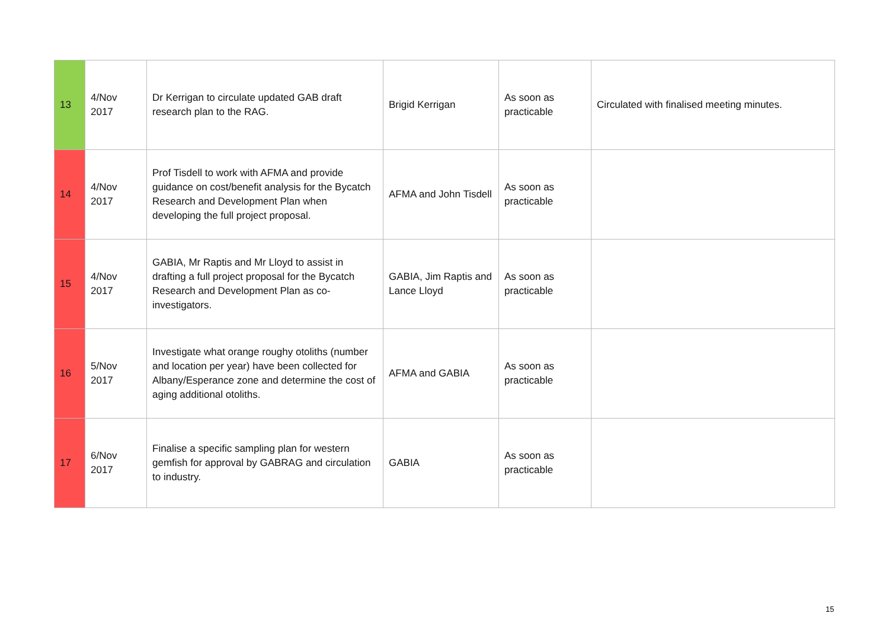| 13 | 4/Nov 2017 | Dr Kerrigan to circulate updated GAB draft research plan to the RAG. | Brigid Kerrigan | As soon as practicable | Circulated with finalised meeting minutes. |
| 14 | 4/Nov 2017 | Prof Tisdell to work with AFMA and provide guidance on cost/benefit analysis for the Bycatch Research and Development Plan when developing the full project proposal. | AFMA and John Tisdell | As soon as practicable | |
| 15 | 4/Nov 2017 | GABIA, Mr Raptis and Mr Lloyd to assist in drafting a full project proposal for the Bycatch Research and Development Plan as co-investigators. | GABIA, Jim Raptis and Lance Lloyd | As soon as practicable | |
| 16 | 5/Nov 2017 | Investigate what orange roughy otoliths (number and location per year) have been collected for Albany/Esperance zone and determine the cost of aging additional otoliths. | AFMA and GABIA | As soon as practicable | |
| 17 | 6/Nov 2017 | Finalise a specific sampling plan for western gemfish for approval by GABRAG and circulation to industry. | GABIA | As soon as practicable | |
15